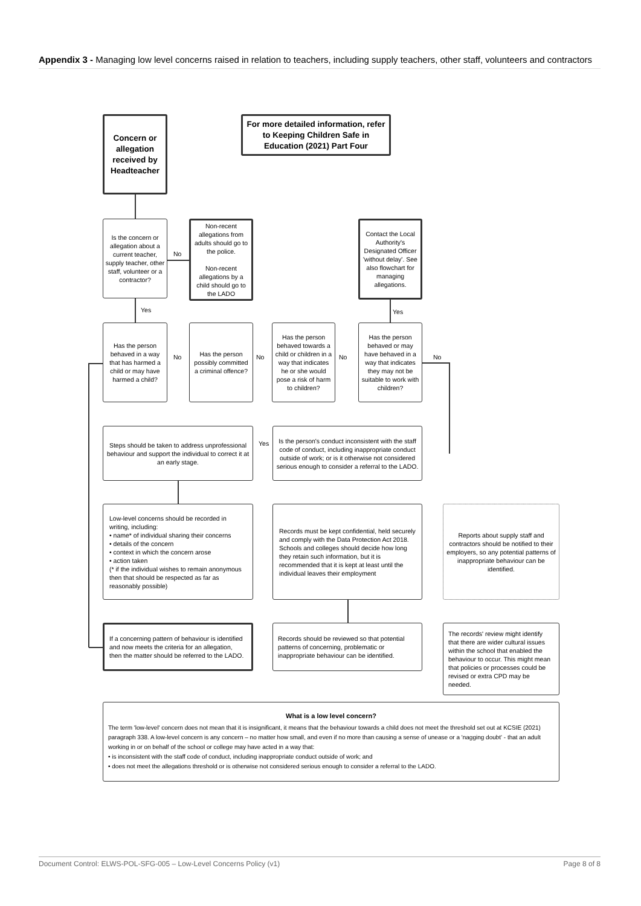Appendix 3 - Managing low level concerns raised in relation to teachers, including supply teachers, other staff, volunteers and contractors
Concern or allegation received by Headteacher
For more detailed information, refer to Keeping Children Safe in Education (2021) Part Four
Is the concern or allegation about a current teacher, supply teacher, other staff, volunteer or a contractor?
No
Non-recent allegations from adults should go to the police.
Non-recent allegations by a child should go to the LADO
Contact the Local Authority's Designated Officer 'without delay'. See also flowchart for managing allegations.
Yes Yes
Has the person behaved in a way that has harmed a child or may have harmed a child?
No
Has the person possibly committed a criminal offence?
No
Has the person behaved towards a child or children in a way that indicates he or she would pose a risk of harm to children?
No
Has the person behaved or may have behaved in a way that indicates they may not be suitable to work with children?
No
Steps should be taken to address unprofessional behaviour and support the individual to correct it at an early stage.
Yes
Is the person's conduct inconsistent with the staff code of conduct, including inappropriate conduct outside of work; or is it otherwise not considered serious enough to consider a referral to the LADO.
Low-level concerns should be recorded in writing, including:
• name* of individual sharing their concerns
• details of the concern
• context in which the concern arose
• action taken
(* if the individual wishes to remain anonymous then that should be respected as far as reasonably possible)
Records must be kept confidential, held securely and comply with the Data Protection Act 2018. Schools and colleges should decide how long they retain such information, but it is recommended that it is kept at least until the individual leaves their employment
Reports about supply staff and contractors should be notified to their employers, so any potential patterns of inappropriate behaviour can be identified.
If a concerning pattern of behaviour is identified and now meets the criteria for an allegation, then the matter should be referred to the LADO.
Records should be reviewed so that potential patterns of concerning, problematic or inappropriate behaviour can be identified.
The records' review might identify that there are wider cultural issues within the school that enabled the behaviour to occur. This might mean that policies or processes could be revised or extra CPD may be needed.
What is a low level concern?
The term 'low-level' concern does not mean that it is insignificant, it means that the behaviour towards a child does not meet the threshold set out at KCSIE (2021) paragraph 338. A low-level concern is any concern – no matter how small, and even if no more than causing a sense of unease or a 'nagging doubt' - that an adult working in or on behalf of the school or college may have acted in a way that:
• is inconsistent with the staff code of conduct, including inappropriate conduct outside of work; and
• does not meet the allegations threshold or is otherwise not considered serious enough to consider a referral to the LADO.
Document Control: ELWS-POL-SFG-005 – Low-Level Concerns Policy (v1) Page 8 of 8